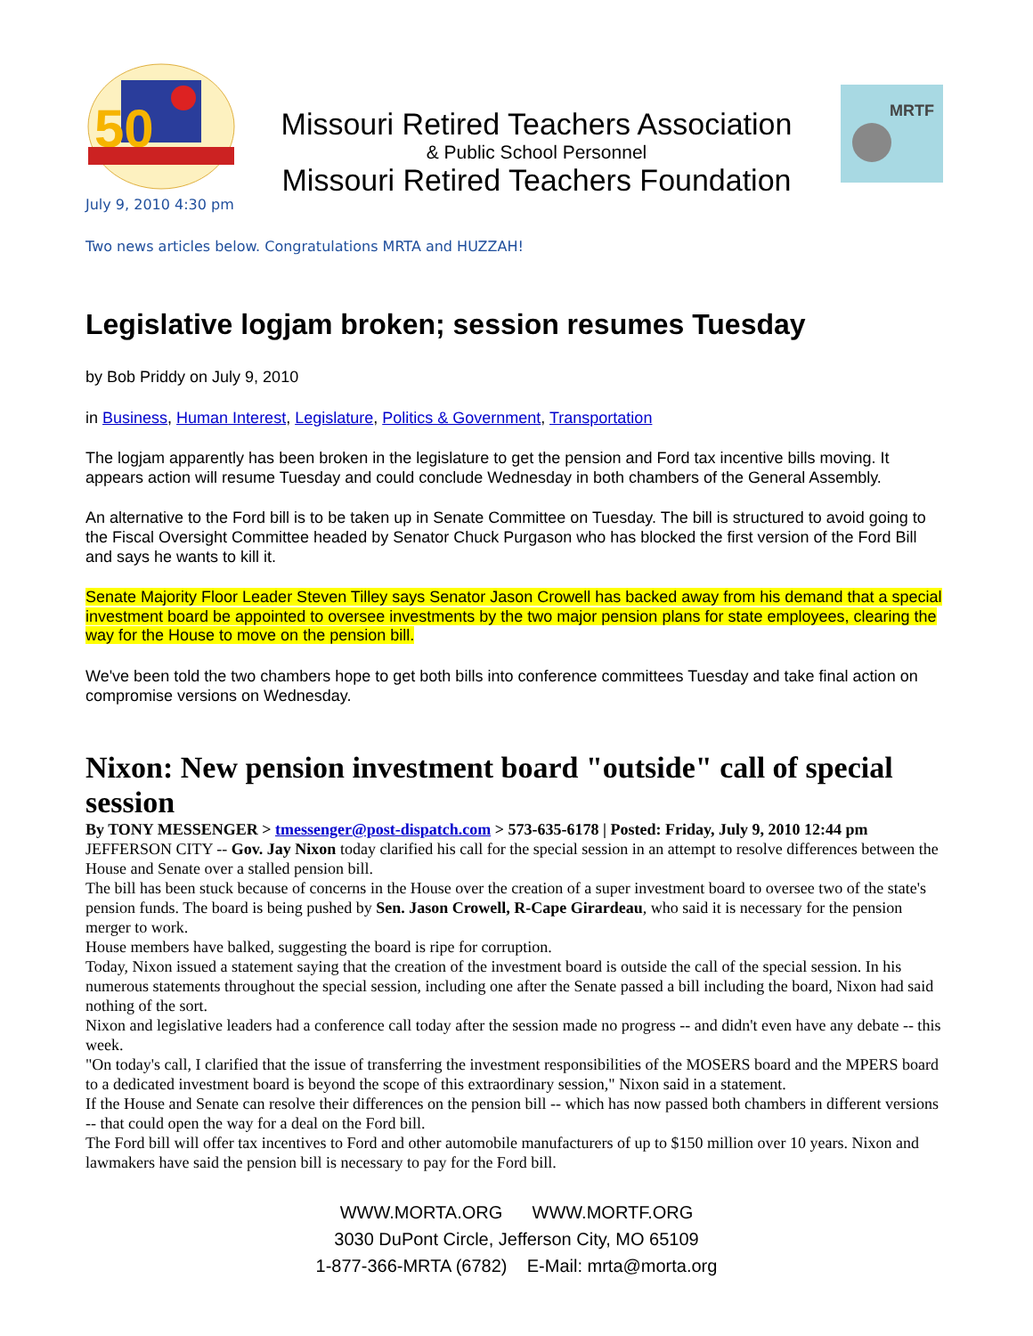50
Missouri Retired Teachers Association
& Public School Personnel
Missouri Retired Teachers Foundation
MRTF
July 9, 2010 4:30 pm
Two news articles below. Congratulations MRTA and HUZZAH!
Legislative logjam broken; session resumes Tuesday
by Bob Priddy on July 9, 2010
in Business, Human Interest, Legislature, Politics & Government, Transportation
The logjam apparently has been broken in the legislature to get the pension and Ford tax incentive bills moving. It appears action will resume Tuesday and could conclude Wednesday in both chambers of the General Assembly.
An alternative to the Ford bill is to be taken up in Senate Committee on Tuesday. The bill is structured to avoid going to the Fiscal Oversight Committee headed by Senator Chuck Purgason who has blocked the first version of the Ford Bill and says he wants to kill it.
Senate Majority Floor Leader Steven Tilley says Senator Jason Crowell has backed away from his demand that a special investment board be appointed to oversee investments by the two major pension plans for state employees, clearing the way for the House to move on the pension bill.
We've been told the two chambers hope to get both bills into conference committees Tuesday and take final action on compromise versions on Wednesday.
Nixon: New pension investment board "outside" call of special session
By TONY MESSENGER > tmessenger@post-dispatch.com > 573-635-6178 | Posted: Friday, July 9, 2010 12:44 pm
JEFFERSON CITY -- Gov. Jay Nixon today clarified his call for the special session in an attempt to resolve differences between the House and Senate over a stalled pension bill.
The bill has been stuck because of concerns in the House over the creation of a super investment board to oversee two of the state's pension funds. The board is being pushed by Sen. Jason Crowell, R-Cape Girardeau, who said it is necessary for the pension merger to work.
House members have balked, suggesting the board is ripe for corruption.
Today, Nixon issued a statement saying that the creation of the investment board is outside the call of the special session. In his numerous statements throughout the special session, including one after the Senate passed a bill including the board, Nixon had said nothing of the sort.
Nixon and legislative leaders had a conference call today after the session made no progress -- and didn't even have any debate -- this week.
"On today's call, I clarified that the issue of transferring the investment responsibilities of the MOSERS board and the MPERS board to a dedicated investment board is beyond the scope of this extraordinary session," Nixon said in a statement.
If the House and Senate can resolve their differences on the pension bill -- which has now passed both chambers in different versions -- that could open the way for a deal on the Ford bill.
The Ford bill will offer tax incentives to Ford and other automobile manufacturers of up to $150 million over 10 years. Nixon and lawmakers have said the pension bill is necessary to pay for the Ford bill.
WWW.MORTA.ORG WWW.MORTF.ORG
3030 DuPont Circle, Jefferson City, MO 65109
1-877-366-MRTA (6782) E-Mail: mrta@morta.org